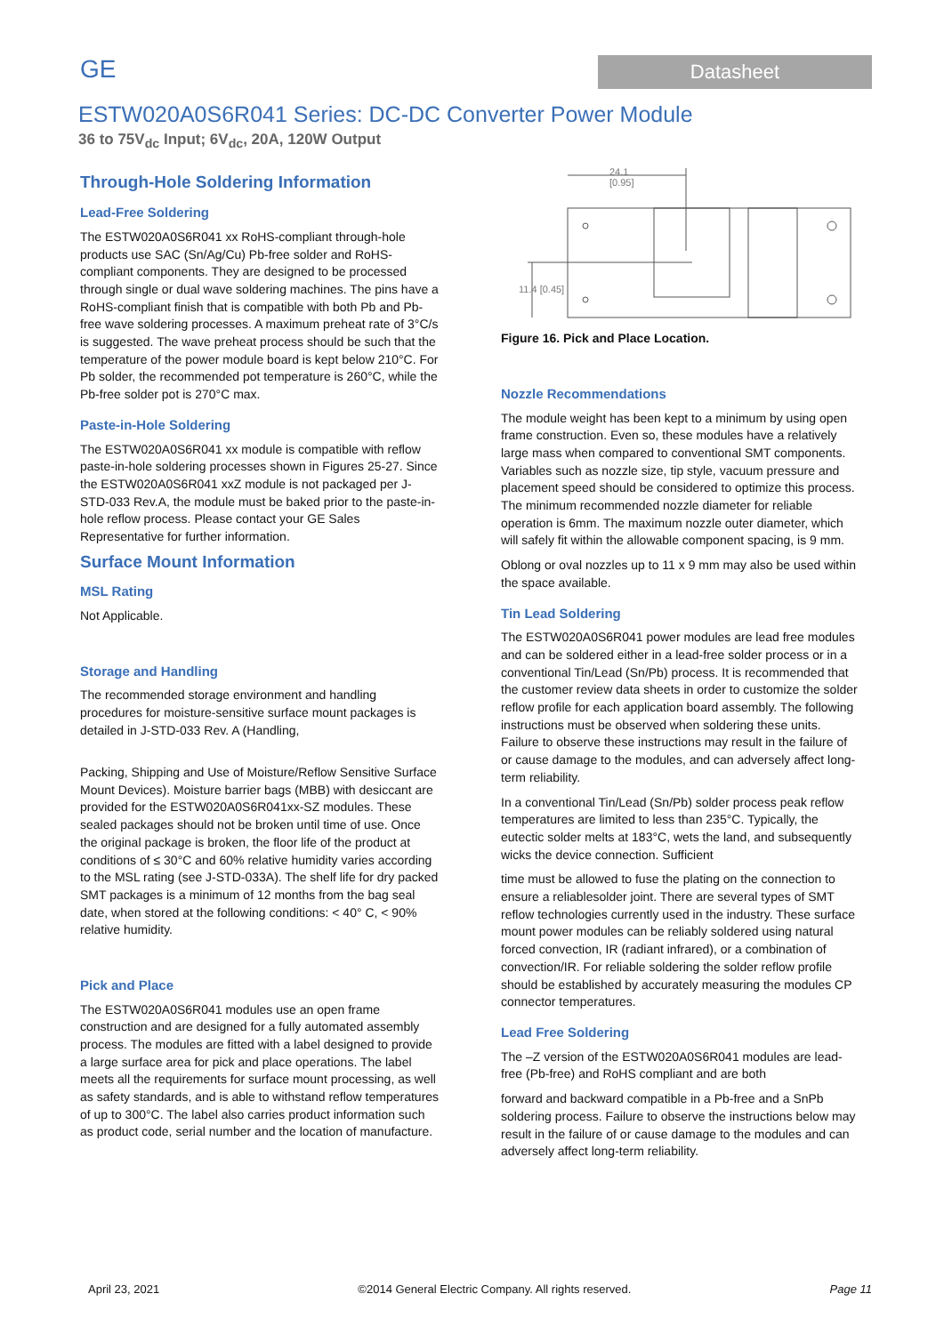GE
Datasheet
ESTW020A0S6R041 Series: DC-DC Converter Power Module
36 to 75V<sub>dc</sub> Input; 6V<sub>dc</sub>, 20A, 120W Output
Through-Hole Soldering Information
Lead-Free Soldering
The ESTW020A0S6R041 xx RoHS-compliant through-hole products use SAC (Sn/Ag/Cu) Pb-free solder and RoHS-compliant components. They are designed to be processed through single or dual wave soldering machines. The pins have a RoHS-compliant finish that is compatible with both Pb and Pb-free wave soldering processes. A maximum preheat rate of 3°C/s is suggested. The wave preheat process should be such that the temperature of the power module board is kept below 210°C. For Pb solder, the recommended pot temperature is 260°C, while the Pb-free solder pot is 270°C max.
Paste-in-Hole Soldering
The ESTW020A0S6R041 xx module is compatible with reflow paste-in-hole soldering processes shown in Figures 25-27. Since the ESTW020A0S6R041 xxZ module is not packaged per J-STD-033 Rev.A, the module must be baked prior to the paste-in-hole reflow process. Please contact your GE Sales Representative for further information.
Surface Mount Information
MSL Rating
Not Applicable.
Storage and Handling
The recommended storage environment and handling procedures for moisture-sensitive surface mount packages is detailed in J-STD-033 Rev. A (Handling,
Packing, Shipping and Use of Moisture/Reflow Sensitive Surface Mount Devices). Moisture barrier bags (MBB) with desiccant are provided for the ESTW020A0S6R041xx-SZ modules. These sealed packages should not be broken until time of use. Once the original package is broken, the floor life of the product at conditions of ≤ 30°C and 60% relative humidity varies according to the MSL rating (see J-STD-033A). The shelf life for dry packed SMT packages is a minimum of 12 months from the bag seal date, when stored at the following conditions: < 40° C, < 90% relative humidity.
Pick and Place
The ESTW020A0S6R041 modules use an open frame construction and are designed for a fully automated assembly process. The modules are fitted with a label designed to provide a large surface area for pick and place operations. The label meets all the requirements for surface mount processing, as well as safety standards, and is able to withstand reflow temperatures of up to 300°C. The label also carries product information such as product code, serial number and the location of manufacture.
24.1
[0.95]
11.4 [0.45]
Figure 16. Pick and Place Location.
Nozzle Recommendations
The module weight has been kept to a minimum by using open frame construction. Even so, these modules have a relatively large mass when compared to conventional SMT components. Variables such as nozzle size, tip style, vacuum pressure and placement speed should be considered to optimize this process. The minimum recommended nozzle diameter for reliable operation is 6mm. The maximum nozzle outer diameter, which will safely fit within the allowable component spacing, is 9 mm.
Oblong or oval nozzles up to 11 x 9 mm may also be used within the space available.
Tin Lead Soldering
The ESTW020A0S6R041 power modules are lead free modules and can be soldered either in a lead-free solder process or in a conventional Tin/Lead (Sn/Pb) process. It is recommended that the customer review data sheets in order to customize the solder reflow profile for each application board assembly. The following instructions must be observed when soldering these units. Failure to observe these instructions may result in the failure of or cause damage to the modules, and can adversely affect long-term reliability.
In a conventional Tin/Lead (Sn/Pb) solder process peak reflow temperatures are limited to less than 235°C. Typically, the eutectic solder melts at 183°C, wets the land, and subsequently wicks the device connection. Sufficient
time must be allowed to fuse the plating on the connection to ensure a reliablesolder joint. There are several types of SMT reflow technologies currently used in the industry. These surface mount power modules can be reliably soldered using natural forced convection, IR (radiant infrared), or a combination of convection/IR. For reliable soldering the solder reflow profile should be established by accurately measuring the modules CP connector temperatures.
Lead Free Soldering
The –Z version of the ESTW020A0S6R041 modules are lead-free (Pb-free) and RoHS compliant and are both
forward and backward compatible in a Pb-free and a SnPb soldering process. Failure to observe the instructions below may result in the failure of or cause damage to the modules and can adversely affect long-term reliability.
April 23, 2021 ©2014 General Electric Company. All rights reserved. Page 11